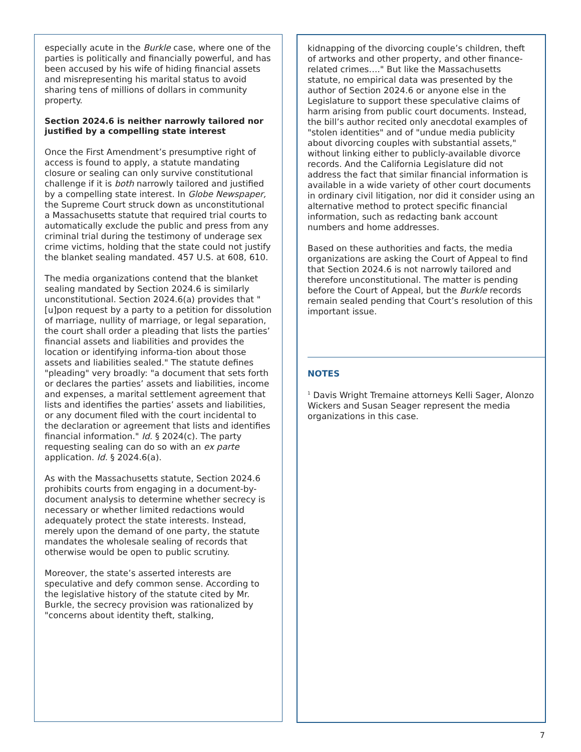especially acute in the Burkle case, where one of the parties is politically and financially powerful, and has been accused by his wife of hiding financial assets and misrepresenting his marital status to avoid sharing tens of millions of dollars in community property.
Section 2024.6 is neither narrowly tailored nor justified by a compelling state interest
Once the First Amendment’s presumptive right of access is found to apply, a statute mandating closure or sealing can only survive constitutional challenge if it is both narrowly tailored and justified by a compelling state interest. In Globe Newspaper, the Supreme Court struck down as unconstitutional a Massachusetts statute that required trial courts to automatically exclude the public and press from any criminal trial during the testimony of underage sex crime victims, holding that the state could not justify the blanket sealing mandated. 457 U.S. at 608, 610.
The media organizations contend that the blanket sealing mandated by Section 2024.6 is similarly unconstitutional. Section 2024.6(a) provides that "[u]pon request by a party to a petition for dissolution of marriage, nullity of marriage, or legal separation, the court shall order a pleading that lists the parties’ financial assets and liabilities and provides the location or identifying informa-tion about those assets and liabilities sealed." The statute defines "pleading" very broadly: "a document that sets forth or declares the parties’ assets and liabilities, income and expenses, a marital settlement agreement that lists and identifies the parties’ assets and liabilities, or any document filed with the court incidental to the declaration or agreement that lists and identifies financial information." Id. § 2024(c). The party requesting sealing can do so with an ex parte application. Id. § 2024.6(a).
As with the Massachusetts statute, Section 2024.6 prohibits courts from engaging in a document-by-document analysis to determine whether secrecy is necessary or whether limited redactions would adequately protect the state interests. Instead, merely upon the demand of one party, the statute mandates the wholesale sealing of records that otherwise would be open to public scrutiny.
Moreover, the state’s asserted interests are speculative and defy common sense. According to the legislative history of the statute cited by Mr. Burkle, the secrecy provision was rationalized by "concerns about identity theft, stalking,
kidnapping of the divorcing couple’s children, theft of artworks and other property, and other finance-related crimes…." But like the Massachusetts statute, no empirical data was presented by the author of Section 2024.6 or anyone else in the Legislature to support these speculative claims of harm arising from public court documents. Instead, the bill’s author recited only anecdotal examples of "stolen identities" and of "undue media publicity about divorcing couples with substantial assets," without linking either to publicly-available divorce records. And the California Legislature did not address the fact that similar financial information is available in a wide variety of other court documents in ordinary civil litigation, nor did it consider using an alternative method to protect specific financial information, such as redacting bank account numbers and home addresses.
Based on these authorities and facts, the media organizations are asking the Court of Appeal to find that Section 2024.6 is not narrowly tailored and therefore unconstitutional. The matter is pending before the Court of Appeal, but the Burkle records remain sealed pending that Court’s resolution of this important issue.
NOTES
<sup>1</sup> Davis Wright Tremaine attorneys Kelli Sager, Alonzo Wickers and Susan Seager represent the media organizations in this case.
7